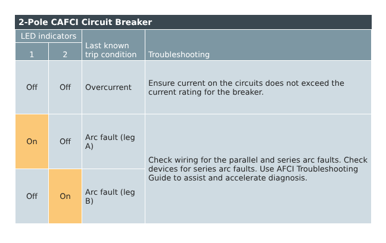2-Pole CAFCI Circuit Breaker
| LED indicators | | Last known trip condition | Troubleshooting |
| --- | --- | --- | --- |
| 1 | 2 | | |
| Off | Off | Overcurrent | Ensure current on the circuits does not exceed the current rating for the breaker. |
| On | Off | Arc fault (leg A) | Check wiring for the parallel and series arc faults. Check devices for series arc faults. Use AFCI Troubleshooting Guide to assist and accelerate diagnosis. |
| Off | On | Arc fault (leg B) | |